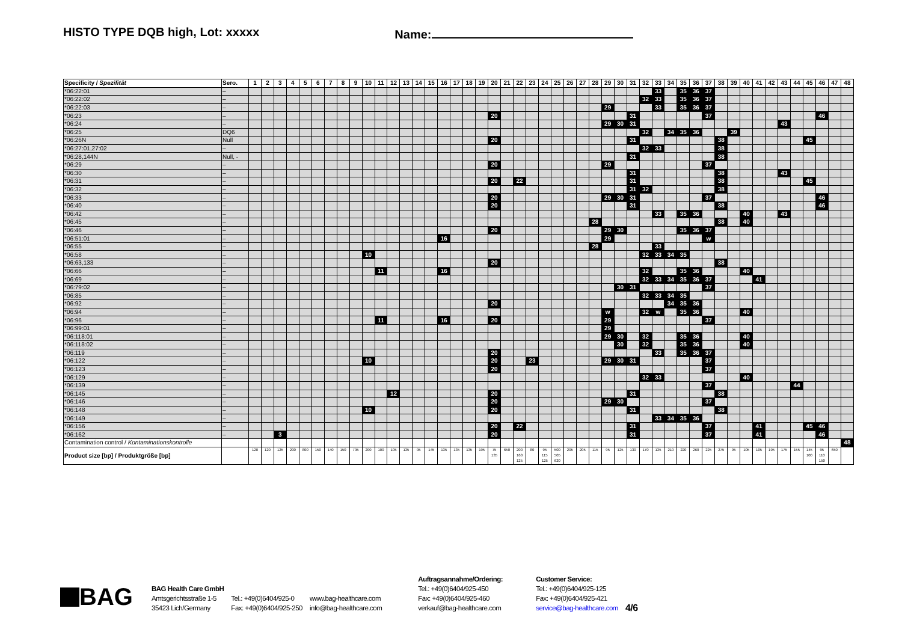HISTO TYPE DQB high, Lot: xxxxx
Name:
| Specificity / Spezifität | Sero. | 1 | 2 | 3 | 4 | 5 | 6 | 7 | 8 | 9 | 10 | 11 | 12 | 13 | 14 | 15 | 16 | 17 | 18 | 19 | 20 | 21 | 22 | 23 | 24 | 25 | 26 | 27 | 28 | 29 | 30 | 31 | 32 | 33 | 34 | 35 | 36 | 37 | 38 | 39 | 40 | 41 | 42 | 43 | 44 | 45 | 46 | 47 | 48 |
| --- | --- | --- | --- | --- | --- | --- | --- | --- | --- | --- | --- | --- | --- | --- | --- | --- | --- | --- | --- | --- | --- | --- | --- | --- | --- | --- | --- | --- | --- | --- | --- | --- | --- | --- | --- | --- | --- | --- | --- | --- | --- | --- | --- | --- | --- | --- | --- | --- | --- |
| *06:22:01 | – | | | | | | | | | | | | | | | | | | | | | | | | | | | | | | | | | 33 | | 35 | 36 | 37 | | | | | | | | | | | |
| *06:22:02 | – | | | | | | | | | | | | | | | | | | | | | | | | | | | | | | | | 32 | 33 | | 35 | 36 | 37 | | | | | | | | | | | |
| *06:22:03 | – | | | | | | | | | | | | | | | | | | | | | | | | | | | | | 29 | | | | 33 | | 35 | 36 | 37 | | | | | | | | | | | |
| *06:23 | – | | | | | | | | | | | | | | | | | | | | 20 | | | | | | | | | | | 31 | | | | | | 37 | | | | | | | | | 46 | | |
| *06:24 | – | | | | | | | | | | | | | | | | | | | | | | | | | | | | | 29 | 30 | 31 | | | | | | | | | | | | 43 | | | | | |
| *06:25 | DQ6 | | | | | | | | | | | | | | | | | | | | | | | | | | | | | | | | 32 | | 34 | 35 | 36 | | | 39 | | | | | | | | | |
| *06:26N | Null | | | | | | | | | | | | | | | | | | | | 20 | | | | | | | | | | | 31 | | | | | | | 38 | | | | | | | 45 | | | |
| *06:27:01,27:02 | – | | | | | | | | | | | | | | | | | | | | | | | | | | | | | | | | 32 | 33 | | | | | 38 | | | | | | | | | | |
| *06:28,144N | Null, - | | | | | | | | | | | | | | | | | | | | | | | | | | | | | | | 31 | | | | | | | 38 | | | | | | | | | | |
| *06:29 | – | | | | | | | | | | | | | | | | | | | | 20 | | | | | | | | | 29 | | | | | | | | 37 | | | | | | | | | | | |
| *06:30 | – | | | | | | | | | | | | | | | | | | | | | | | | | | | | | | | 31 | | | | | | | 38 | | | | | 43 | | | | | |
| *06:31 | – | | | | | | | | | | | | | | | | | | | | 20 | | 22 | | | | | | | | | 31 | | | | | | | 38 | | | | | | | 45 | | | |
| *06:32 | – | | | | | | | | | | | | | | | | | | | | | | | | | | | | | | | 31 | 32 | | | | | | 38 | | | | | | | | | | |
| *06:33 | – | | | | | | | | | | | | | | | | | | | | 20 | | | | | | | | | 29 | 30 | 31 | | | | | | 37 | | | | | | | | | 46 | | |
| *06:40 | – | | | | | | | | | | | | | | | | | | | | 20 | | | | | | | | | | | 31 | | | | | | | 38 | | | | | | | | 46 | | |
| *06:42 | – | | | | | | | | | | | | | | | | | | | | | | | | | | | | | | | | | 33 | | 35 | 36 | | | | 40 | | | 43 | | | | | |
| *06:45 | – | | | | | | | | | | | | | | | | | | | | | | | | | | | | 28 | | | | | | | | | | 38 | | 40 | | | | | | | | |
| *06:46 | – | | | | | | | | | | | | | | | | | | | | 20 | | | | | | | | | 29 | 30 | | | | | 35 | 36 | 37 | | | | | | | | | | | |
| *06:51:01 | – | | | | | | | | | | | | | | | | 16 | | | | | | | | | | | | | 29 | | | | | | | | w | | | | | | | | | | | |
| *06:55 | – | | | | | | | | | | | | | | | | | | | | | | | | | | | | 28 | | | | | 33 | | | | | | | | | | | | | | | |
| *06:58 | – | | | | | | | | | | 10 | | | | | | | | | | | | | | | | | | | | | | 32 | 33 | 34 | 35 | | | | | | | | | | | | | |
| *06:63,133 | – | | | | | | | | | | | | | | | | | | | | 20 | | | | | | | | | | | | | | | | | | 38 | | | | | | | | | | |
| *06:66 | – | | | | | | | | | | | 11 | | | | | 16 | | | | | | | | | | | | | | | | 32 | | | 35 | 36 | | | | 40 | | | | | | | | |
| *06:69 | – | | | | | | | | | | | | | | | | | | | | | | | | | | | | | | | | 32 | 33 | 34 | 35 | 36 | 37 | | | | 41 | | | | | | | |
| *06:79:02 | – | | | | | | | | | | | | | | | | | | | | | | | | | | | | | | 30 | 31 | | | | | | 37 | | | | | | | | | | | |
| *06:85 | – | | | | | | | | | | | | | | | | | | | | | | | | | | | | | | | | 32 | 33 | 34 | 35 | | | | | | | | | | | | | |
| *06:92 | – | | | | | | | | | | | | | | | | | | | | 20 | | | | | | | | | | | | | | 34 | 35 | 36 | | | | | | | | | | | | |
| *06:94 | – | | | | | | | | | | | | | | | | | | | | | | | | | | | | | w | | | 32 | w | | 35 | 36 | | | | 40 | | | | | | | | |
| *06:96 | – | | | | | | | | | | | 11 | | | | | 16 | | | | 20 | | | | | | | | | 29 | | | | | | | | 37 | | | | | | | | | | | |
| *06:99:01 | – | | | | | | | | | | | | | | | | | | | | | | | | | | | | | 29 | | | | | | | | | | | | | | | | | | | |
| *06:118:01 | – | | | | | | | | | | | | | | | | | | | | | | | | | | | | | 29 | 30 | | 32 | | | 35 | 36 | | | | 40 | | | | | | | | |
| *06:118:02 | – | | | | | | | | | | | | | | | | | | | | | | | | | | | | | | 30 | | 32 | | | 35 | 36 | | | | 40 | | | | | | | | |
| *06:119 | – | | | | | | | | | | | | | | | | | | | | 20 | | | | | | | | | | | | | 33 | | 35 | 36 | 37 | | | | | | | | | | | |
| *06:122 | – | | | | | | | | | | 10 | | | | | | | | | | 20 | | | 23 | | | | | | 29 | 30 | 31 | | | | | | 37 | | | | | | | | | | | |
| *06:123 | – | | | | | | | | | | | | | | | | | | | | 20 | | | | | | | | | | | | | | | | | 37 | | | | | | | | | | | |
| *06:129 | – | | | | | | | | | | | | | | | | | | | | | | | | | | | | | | | | 32 | 33 | | | | | | | 40 | | | | | | | | |
| *06:139 | – | | | | | | | | | | | | | | | | | | | | | | | | | | | | | | | | | | | | | 37 | | | | | | | 44 | | | | |
| *06:145 | – | | | | | | | | | | | | 12 | | | | | | | | 20 | | | | | | | | | | | 31 | | | | | | | 38 | | | | | | | | | | |
| *06:146 | – | | | | | | | | | | | | | | | | | | | | 20 | | | | | | | | | 29 | 30 | | | | | | | 37 | | | | | | | | | | | |
| *06:148 | – | | | | | | | | | | 10 | | | | | | | | | | 20 | | | | | | | | | | | 31 | | | | | | | 38 | | | | | | | | | | |
| *06:149 | – | | | | | | | | | | | | | | | | | | | | | | | | | | | | | | | | | 33 | 34 | 35 | 36 | | | | | | | | | | | | |
| *06:156 | – | | | | | | | | | | | | | | | | | | | | 20 | | 22 | | | | | | | | | 31 | | | | | | 37 | | | | 41 | | | | 45 | 46 | | |
| *06:162 | – | | | 3 | | | | | | | | | | | | | | | | | 20 | | | | | | | | | | | 31 | | | | | | 37 | | | | 41 | | | | | 46 | | |
| Contamination control / Kontaminationskontrolle | | | | | | | | | | | | | | | | | | | | | | | | | | | | | | | | | | | | | | | | | | | | | | | | | 48 |
| Product size [bp] / Produktgröße [bp] | | 120 | 120 | 125 | 200 | 800 | 150 | 140 | 150 | 795 | 200 | 100 | 105 | 135 | 95 | 145 | 135 | 135 | 135 | 195 | 75 135 | 650 | 200 160 125 | 80 | 95 115 125 | 500 505 620 | 205 | 205 | 115 | 95 | 125 | 130 | 170 | 135 | 210 | 220 | 260 | 225 | 275 | 95 | 105 | 105 | 195 | 175 | 155 | 145 100 | 95 110 150 | 650 | |
BAG
BAG Health Care GmbH
Amtsgerichtsstraße 1-5
35423 Lich/Germany
Tel.: +49(0)6404/925-0
Fax: +49(0)6404/925-250
www.bag-healthcare.com
info@bag-healthcare.com
Auftragsannahme/Ordering:
Tel.: +49(0)6404/925-450
Fax: +49(0)6404/925-460
verkauf@bag-healthcare.com
Customer Service:
Tel.: +49(0)6404/925-125
Fax: +49(0)6404/925-421
service@bag-healthcare.com
4/6